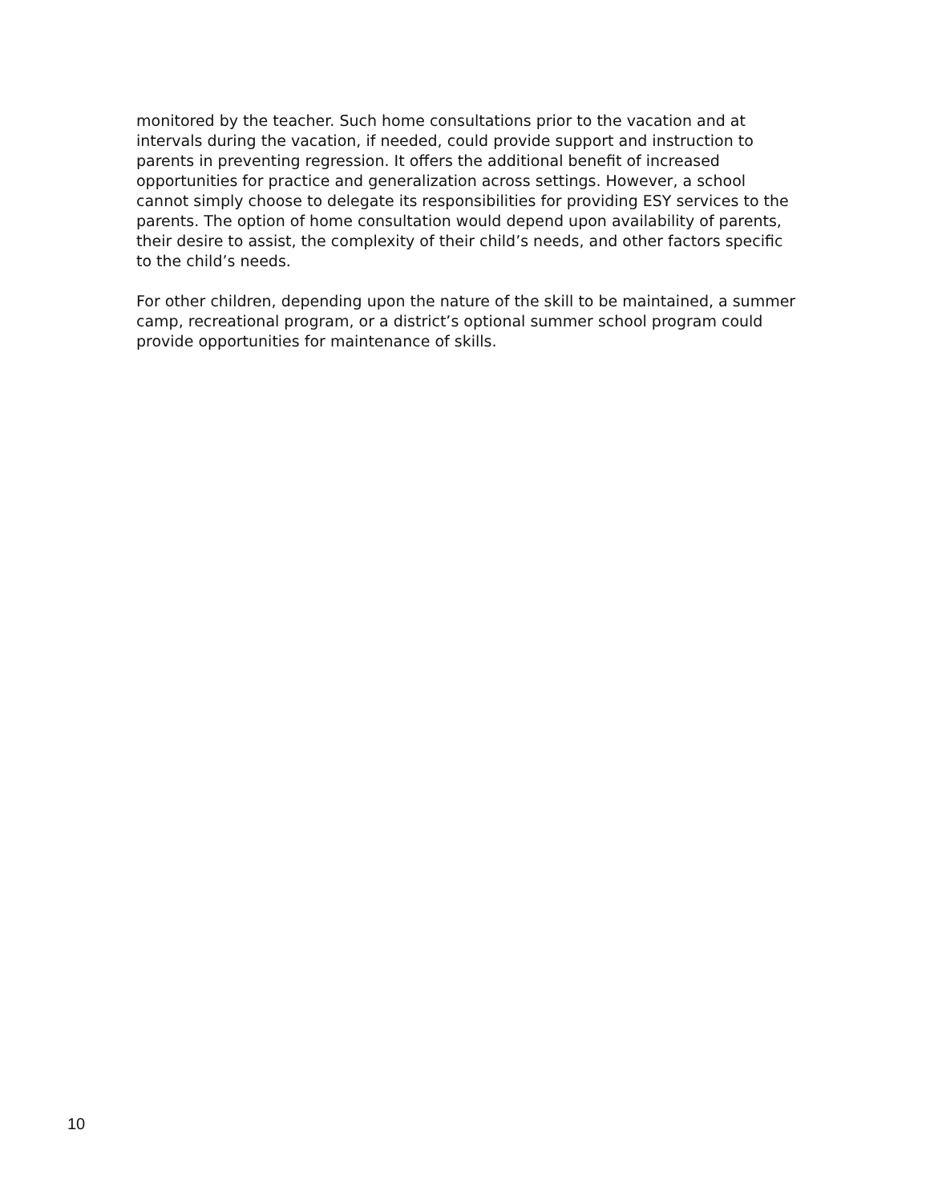monitored by the teacher. Such home consultations prior to the vacation and at intervals during the vacation, if needed, could provide support and instruction to parents in preventing regression. It offers the additional benefit of increased opportunities for practice and generalization across settings. However, a school cannot simply choose to delegate its responsibilities for providing ESY services to the parents. The option of home consultation would depend upon availability of parents, their desire to assist, the complexity of their child’s needs, and other factors specific to the child’s needs.
For other children, depending upon the nature of the skill to be maintained, a summer camp, recreational program, or a district’s optional summer school program could provide opportunities for maintenance of skills.
10